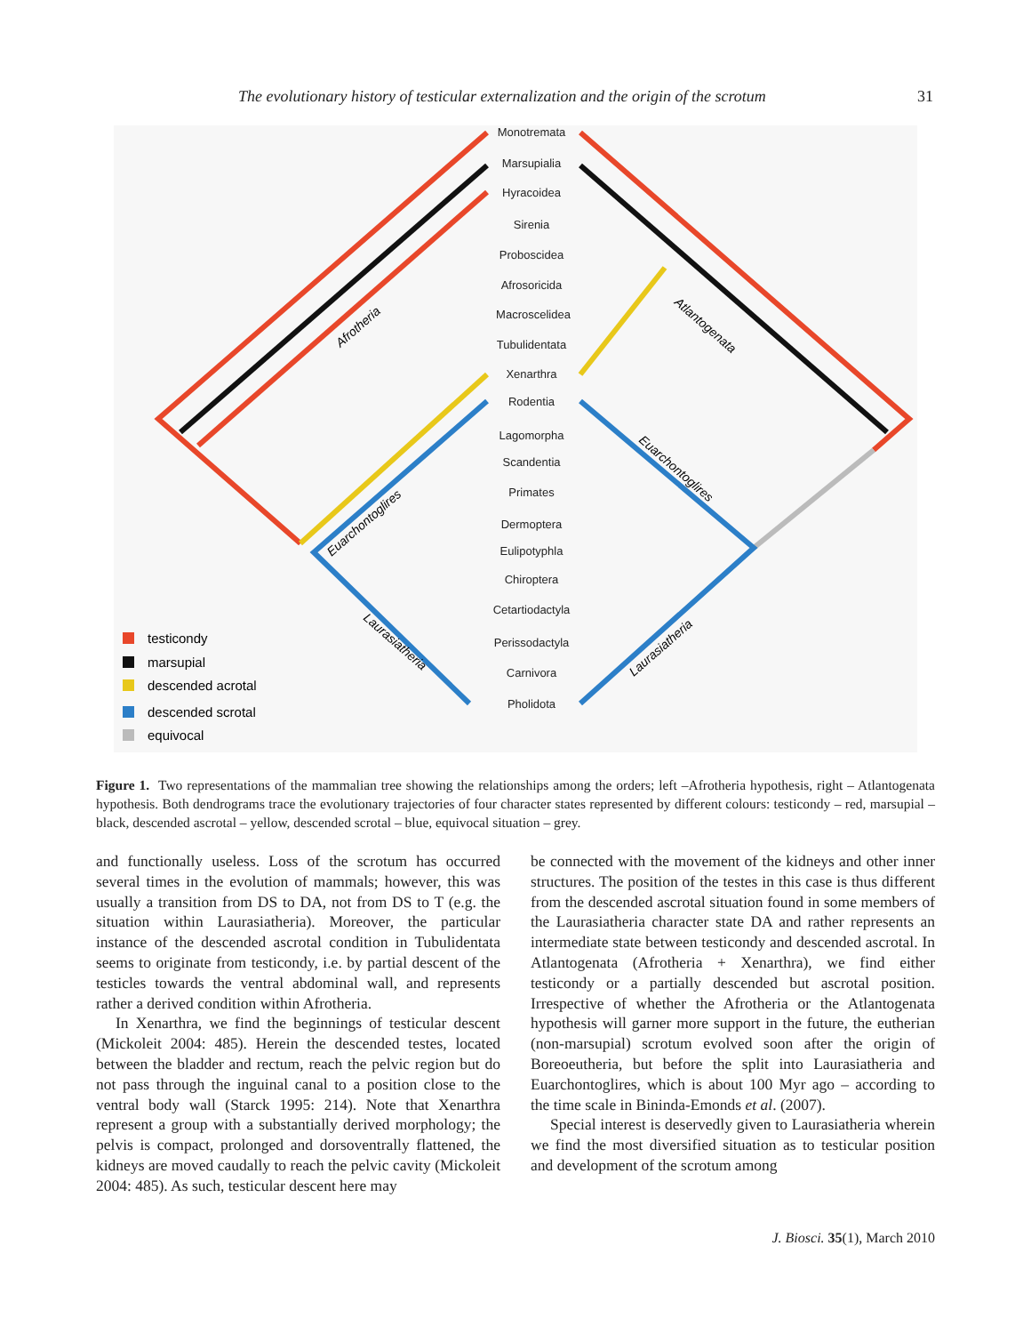The evolutionary history of testicular externalization and the origin of the scrotum 31
Monotremata
Marsupialia
Hyracoidea
Sirenia
Proboscidea
Afrosoricida
Macroscelidea
Tubulidentata
Xenarthra
Rodentia
Lagomorpha
Scandentia
Primates
Dermoptera
Eulipotyphla
Chiroptera
Cetartiodactyla
Perissodactyla
Carnivora
Pholidota
Afrotheria
Atlantogenata
Euarchontoglires
Euarchontoglires
Laurasiatheria
Laurasiatheria
testicondy
marsupial
descended acrotal
descended scrotal
equivocal
Figure 1. Two representations of the mammalian tree showing the relationships among the orders; left –Afrotheria hypothesis, right – Atlantogenata hypothesis. Both dendrograms trace the evolutionary trajectories of four character states represented by different colours: testicondy – red, marsupial – black, descended ascrotal – yellow, descended scrotal – blue, equivocal situation – grey.
and functionally useless. Loss of the scrotum has occurred several times in the evolution of mammals; however, this was usually a transition from DS to DA, not from DS to T (e.g. the situation within Laurasiatheria). Moreover, the particular instance of the descended ascrotal condition in Tubulidentata seems to originate from testicondy, i.e. by partial descent of the testicles towards the ventral abdominal wall, and represents rather a derived condition within Afrotheria.
In Xenarthra, we find the beginnings of testicular descent (Mickoleit 2004: 485). Herein the descended testes, located between the bladder and rectum, reach the pelvic region but do not pass through the inguinal canal to a position close to the ventral body wall (Starck 1995: 214). Note that Xenarthra represent a group with a substantially derived morphology; the pelvis is compact, prolonged and dorsoventrally flattened, the kidneys are moved caudally to reach the pelvic cavity (Mickoleit 2004: 485). As such, testicular descent here may
be connected with the movement of the kidneys and other inner structures. The position of the testes in this case is thus different from the descended ascrotal situation found in some members of the Laurasiatheria character state DA and rather represents an intermediate state between testicondy and descended ascrotal. In Atlantogenata (Afrotheria + Xenarthra), we find either testicondy or a partially descended but ascrotal position. Irrespective of whether the Afrotheria or the Atlantogenata hypothesis will garner more support in the future, the eutherian (non-marsupial) scrotum evolved soon after the origin of Boreoeutheria, but before the split into Laurasiatheria and Euarchontoglires, which is about 100 Myr ago – according to the time scale in Bininda-Emonds et al. (2007).
Special interest is deservedly given to Laurasiatheria wherein we find the most diversified situation as to testicular position and development of the scrotum among
J. Biosci. 35(1), March 2010